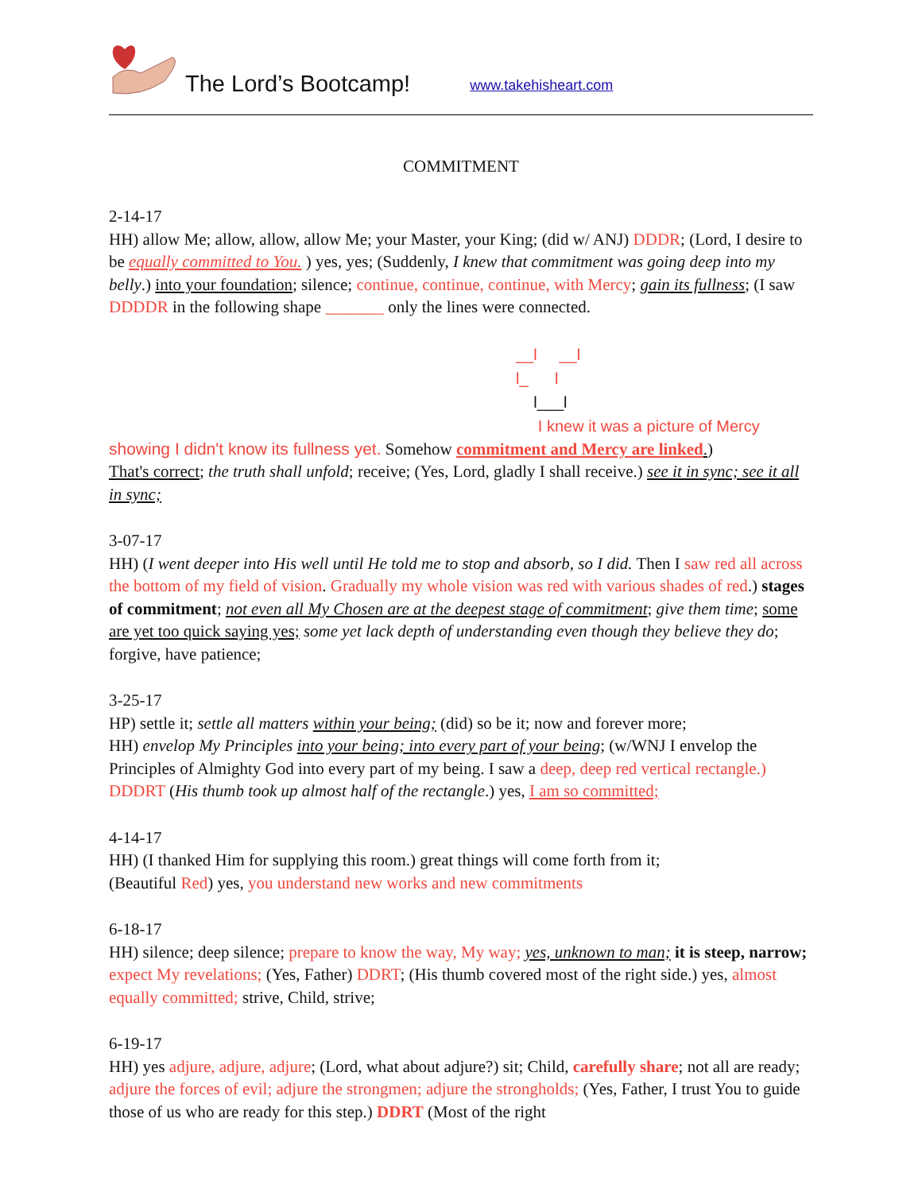The Lord’s Bootcamp! www.takehisheart.com
COMMITMENT
2-14-17
HH) allow Me; allow, allow, allow Me; your Master, your King; (did w/ ANJ) DDDR; (Lord, I desire to be equally committed to You. ) yes, yes; (Suddenly, I knew that commitment was going deep into my belly.) into your foundation; silence; continue, continue, continue, with Mercy; gain its fullness; (I saw DDDDR in the following shape _______ only the lines were connected.
__l __l
l_ l
l___l
I knew it was a picture of Mercy
showing I didn't know its fullness yet. Somehow commitment and Mercy are linked.)
That's correct; the truth shall unfold; receive; (Yes, Lord, gladly I shall receive.) see it in sync; see it all in sync;
3-07-17
HH) (I went deeper into His well until He told me to stop and absorb, so I did. Then I saw red all across the bottom of my field of vision. Gradually my whole vision was red with various shades of red.) stages of commitment; not even all My Chosen are at the deepest stage of commitment; give them time; some are yet too quick saying yes; some yet lack depth of understanding even though they believe they do; forgive, have patience;
3-25-17
HP) settle it; settle all matters within your being; (did) so be it; now and forever more;
HH) envelop My Principles into your being; into every part of your being; (w/WNJ I envelop the Principles of Almighty God into every part of my being. I saw a deep, deep red vertical rectangle.) DDDRT (His thumb took up almost half of the rectangle.) yes, I am so committed;
4-14-17
HH) (I thanked Him for supplying this room.) great things will come forth from it;
(Beautiful Red) yes, you understand new works and new commitments
6-18-17
HH) silence; deep silence; prepare to know the way, My way; yes, unknown to man; it is steep, narrow; expect My revelations; (Yes, Father) DDRT; (His thumb covered most of the right side.) yes, almost equally committed; strive, Child, strive;
6-19-17
HH) yes adjure, adjure, adjure; (Lord, what about adjure?) sit; Child, carefully share; not all are ready; adjure the forces of evil; adjure the strongmen; adjure the strongholds; (Yes, Father, I trust You to guide those of us who are ready for this step.) DDRT (Most of the right